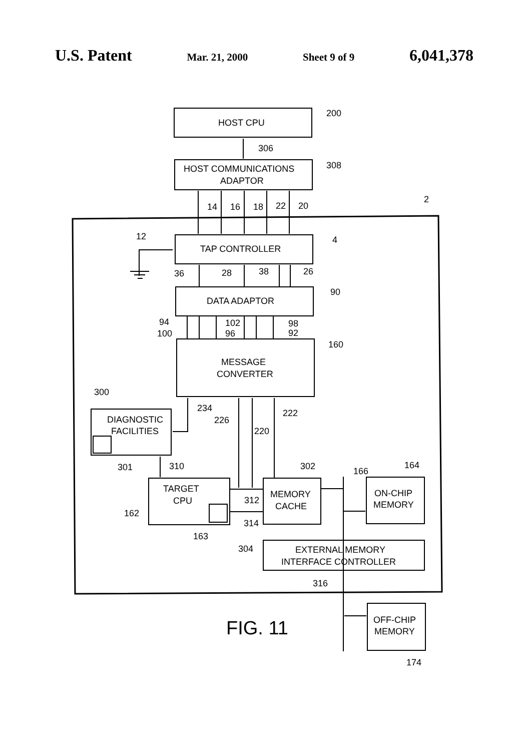U.S. Patent Mar. 21, 2000 Sheet 9 of 9 6,041,378
HOST CPU
200
306
HOST COMMUNICATIONS
ADAPTOR
308
14
16
18
22
20
2
TAP CONTROLLER
4
12
36
28
38
26
DATA ADAPTOR
90
94
100
102
96
98
92
MESSAGE
CONVERTER
160
300
DIAGNOSTIC
FACILITIES
301
234
226
220
222
310
TARGET
CPU
162
163
312
314
MEMORY
CACHE
302
166
ON-CHIP
MEMORY
164
EXTERNAL MEMORY
INTERFACE CONTROLLER
304
316
OFF-CHIP
MEMORY
174
FIG. 11